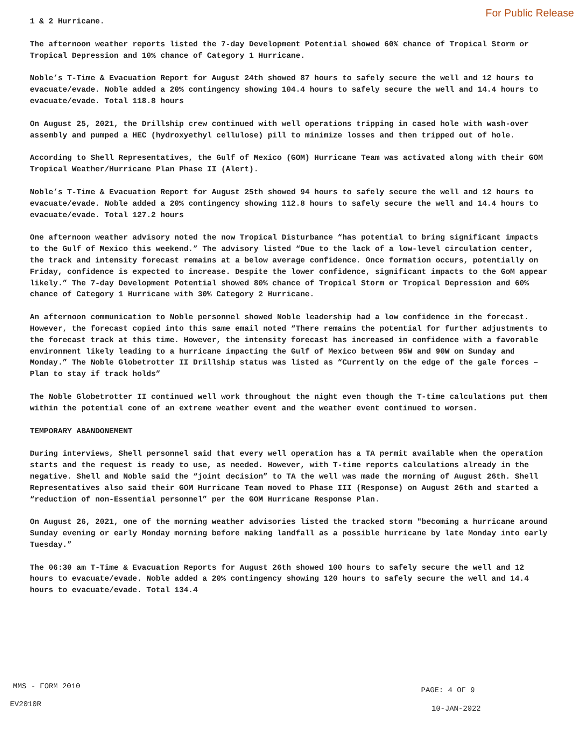For Public Release
1 & 2 Hurricane.
The afternoon weather reports listed the 7-day Development Potential showed 60% chance of Tropical Storm or Tropical Depression and 10% chance of Category 1 Hurricane.
Noble’s T-Time & Evacuation Report for August 24th showed 87 hours to safely secure the well and 12 hours to evacuate/evade. Noble added a 20% contingency showing 104.4 hours to safely secure the well and 14.4 hours to evacuate/evade. Total 118.8 hours
On August 25, 2021, the Drillship crew continued with well operations tripping in cased hole with wash-over assembly and pumped a HEC (hydroxyethyl cellulose) pill to minimize losses and then tripped out of hole.
According to Shell Representatives, the Gulf of Mexico (GOM) Hurricane Team was activated along with their GOM Tropical Weather/Hurricane Plan Phase II (Alert).
Noble’s T-Time & Evacuation Report for August 25th showed 94 hours to safely secure the well and 12 hours to evacuate/evade. Noble added a 20% contingency showing 112.8 hours to safely secure the well and 14.4 hours to evacuate/evade. Total 127.2 hours
One afternoon weather advisory noted the now Tropical Disturbance “has potential to bring significant impacts to the Gulf of Mexico this weekend.” The advisory listed “Due to the lack of a low-level circulation center, the track and intensity forecast remains at a below average confidence. Once formation occurs, potentially on Friday, confidence is expected to increase. Despite the lower confidence, significant impacts to the GoM appear likely.” The 7-day Development Potential showed 80% chance of Tropical Storm or Tropical Depression and 60% chance of Category 1 Hurricane with 30% Category 2 Hurricane.
An afternoon communication to Noble personnel showed Noble leadership had a low confidence in the forecast. However, the forecast copied into this same email noted “There remains the potential for further adjustments to the forecast track at this time. However, the intensity forecast has increased in confidence with a favorable environment likely leading to a hurricane impacting the Gulf of Mexico between 95W and 90W on Sunday and Monday.” The Noble Globetrotter II Drillship status was listed as “Currently on the edge of the gale forces – Plan to stay if track holds”
The Noble Globetrotter II continued well work throughout the night even though the T-time calculations put them within the potential cone of an extreme weather event and the weather event continued to worsen.
TEMPORARY ABANDONEMENT
During interviews, Shell personnel said that every well operation has a TA permit available when the operation starts and the request is ready to use, as needed. However, with T-time reports calculations already in the negative. Shell and Noble said the “joint decision” to TA the well was made the morning of August 26th. Shell Representatives also said their GOM Hurricane Team moved to Phase III (Response) on August 26th and started a “reduction of non-Essential personnel” per the GOM Hurricane Response Plan.
On August 26, 2021, one of the morning weather advisories listed the tracked storm "becoming a hurricane around Sunday evening or early Monday morning before making landfall as a possible hurricane by late Monday into early Tuesday.”
The 06:30 am T-Time & Evacuation Reports for August 26th showed 100 hours to safely secure the well and 12 hours to evacuate/evade. Noble added a 20% contingency showing 120 hours to safely secure the well and 14.4 hours to evacuate/evade. Total 134.4
MMS - FORM 2010 PAGE: 4 OF 9
EV2010R
10-JAN-2022